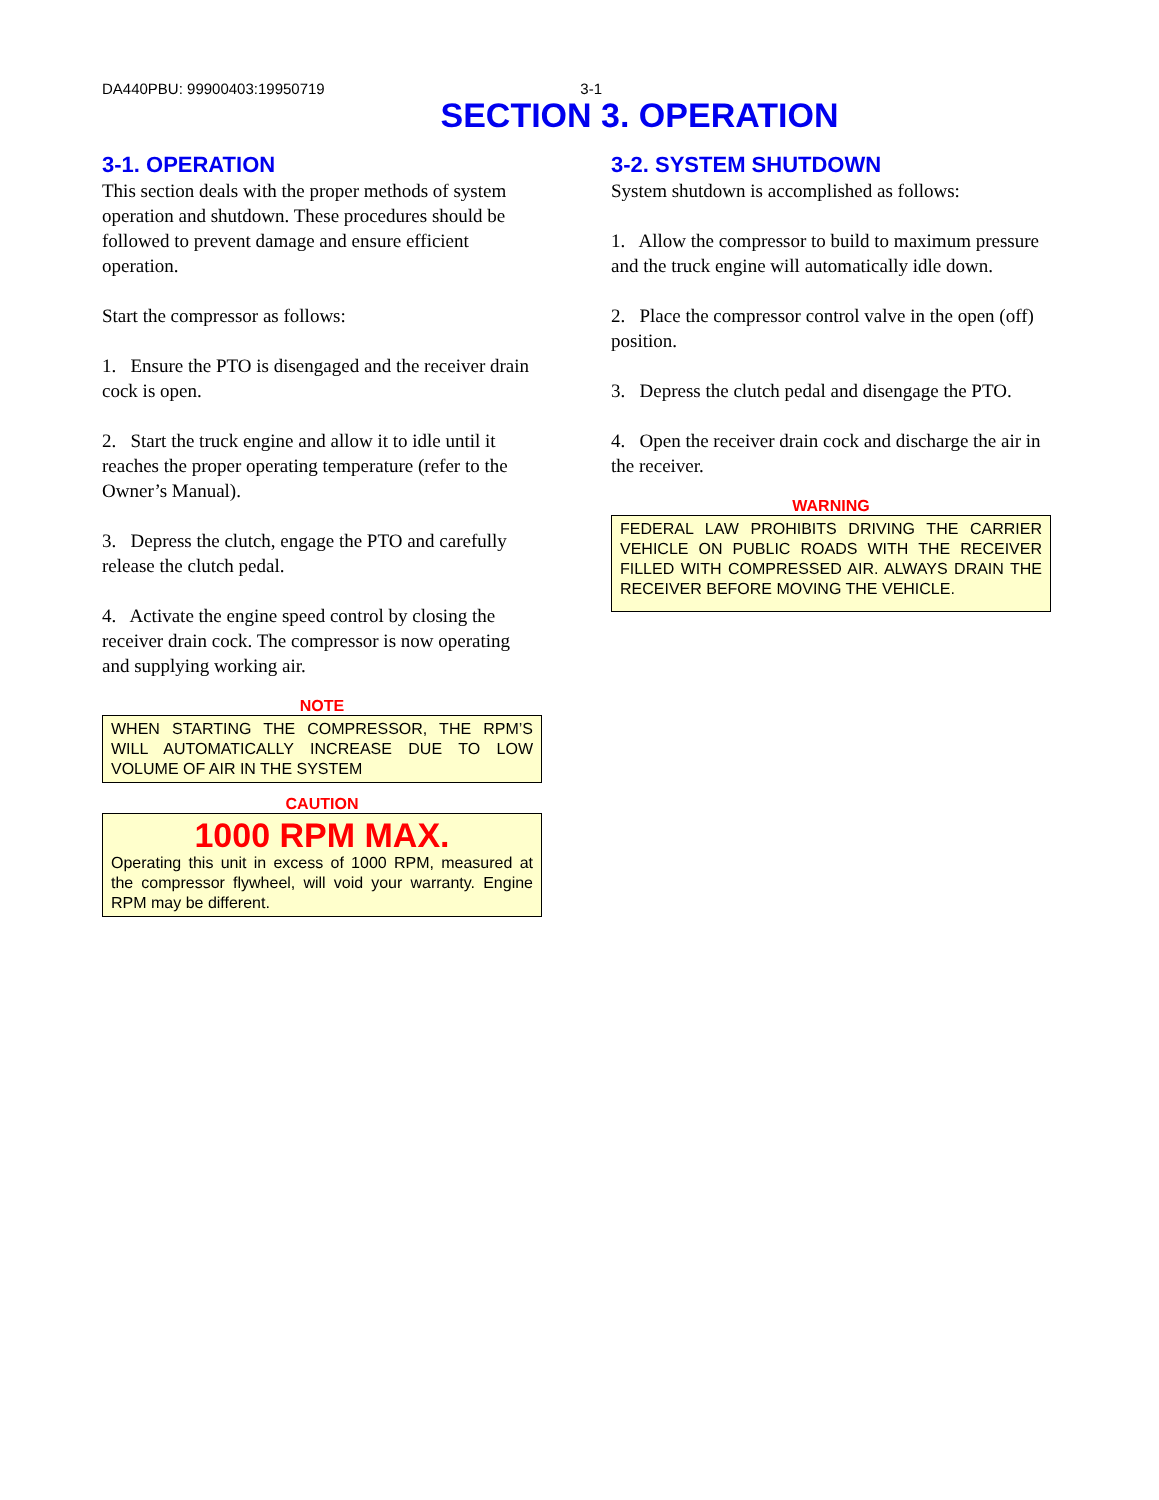DA440PBU: 99900403:19950719 3-1
SECTION 3. OPERATION
3-1. OPERATION
This section deals with the proper methods of system operation and shutdown. These procedures should be followed to prevent damage and ensure efficient operation.
Start the compressor as follows:
1. Ensure the PTO is disengaged and the receiver drain cock is open.
2. Start the truck engine and allow it to idle until it reaches the proper operating temperature (refer to the Owner’s Manual).
3. Depress the clutch, engage the PTO and carefully release the clutch pedal.
4. Activate the engine speed control by closing the receiver drain cock. The compressor is now operating and supplying working air.
NOTE
WHEN STARTING THE COMPRESSOR, THE RPM’S WILL AUTOMATICALLY INCREASE DUE TO LOW VOLUME OF AIR IN THE SYSTEM
CAUTION
1000 RPM MAX.
Operating this unit in excess of 1000 RPM, measured at the compressor flywheel, will void your warranty. Engine RPM may be different.
3-2. SYSTEM SHUTDOWN
System shutdown is accomplished as follows:
1. Allow the compressor to build to maximum pressure and the truck engine will automatically idle down.
2. Place the compressor control valve in the open (off) position.
3. Depress the clutch pedal and disengage the PTO.
4. Open the receiver drain cock and discharge the air in the receiver.
WARNING
FEDERAL LAW PROHIBITS DRIVING THE CARRIER VEHICLE ON PUBLIC ROADS WITH THE RECEIVER FILLED WITH COMPRESSED AIR. ALWAYS DRAIN THE RECEIVER BEFORE MOVING THE VEHICLE.